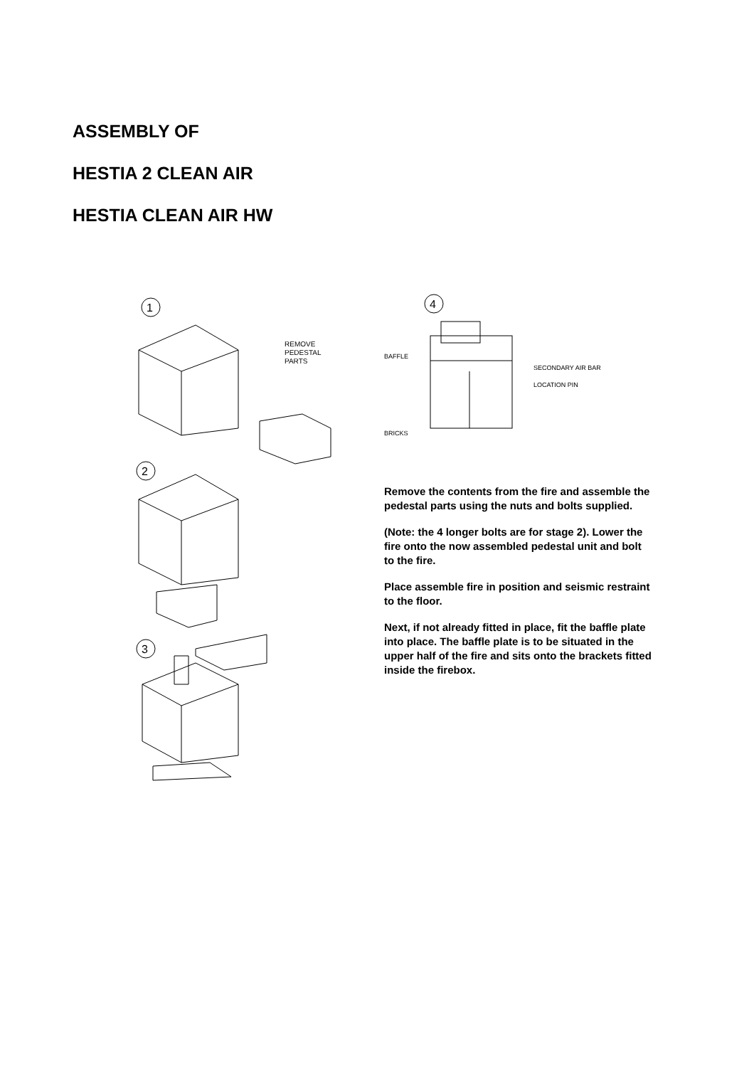ASSEMBLY OF
HESTIA 2 CLEAN AIR
HESTIA CLEAN AIR HW
1
REMOVE
PEDESTAL
PARTS
2
3
4
BAFFLE
SECONDARY AIR BAR
LOCATION PIN
BRICKS
Remove the contents from the fire and assemble the pedestal parts using the nuts and bolts supplied.
(Note: the 4 longer bolts are for stage 2). Lower the fire onto the now assembled pedestal unit and bolt to the fire.
Place assemble fire in position and seismic restraint to the floor.
Next, if not already fitted in place, fit the baffle plate into place. The baffle plate is to be situated in the upper half of the fire and sits onto the brackets fitted inside the firebox.